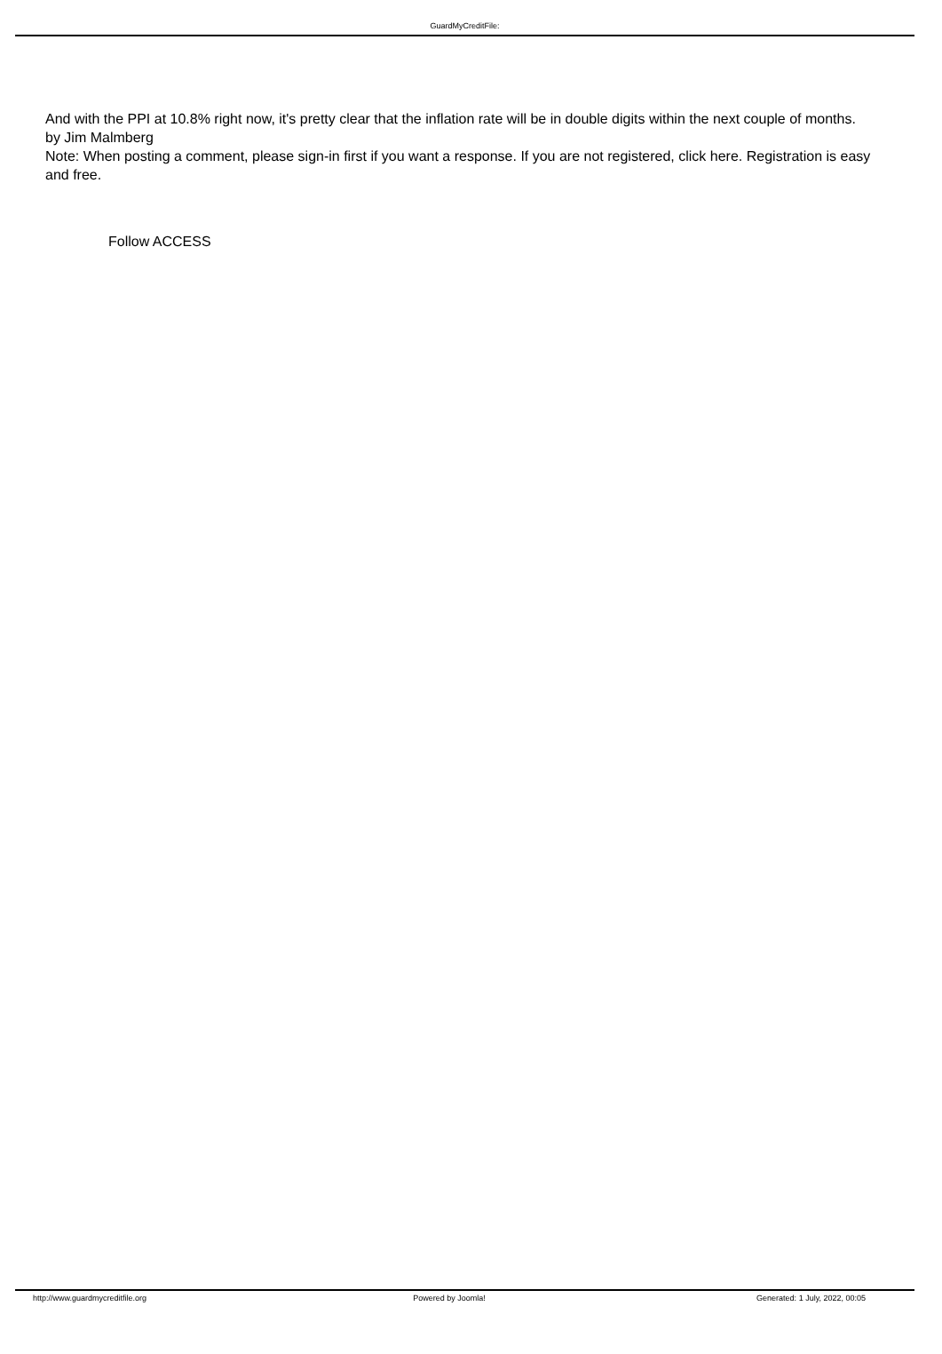GuardMyCreditFile:
And with the PPI at 10.8% right now, it's pretty clear that the inflation rate will be in double digits within the next couple of months.
by Jim Malmberg
Note: When posting a comment, please sign-in first if you want a response. If you are not registered, click here. Registration is easy and free.
Follow ACCESS
http://www.guardmycreditfile.org
Powered by Joomla! Generated: 1 July, 2022, 00:05